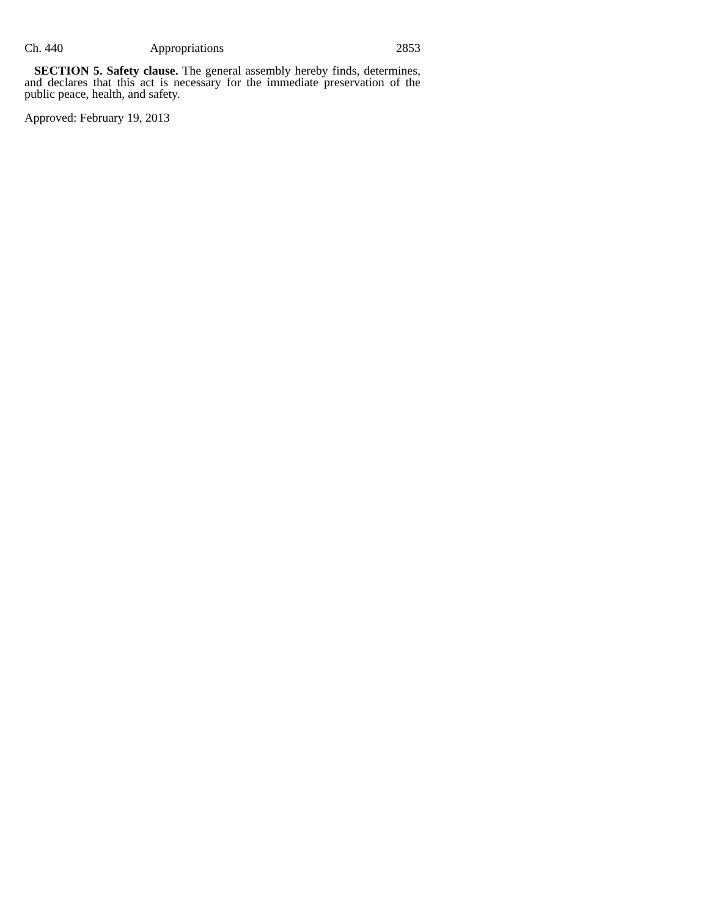Ch. 440 Appropriations 2853
SECTION 5. Safety clause. The general assembly hereby finds, determines, and declares that this act is necessary for the immediate preservation of the public peace, health, and safety.
Approved: February 19, 2013